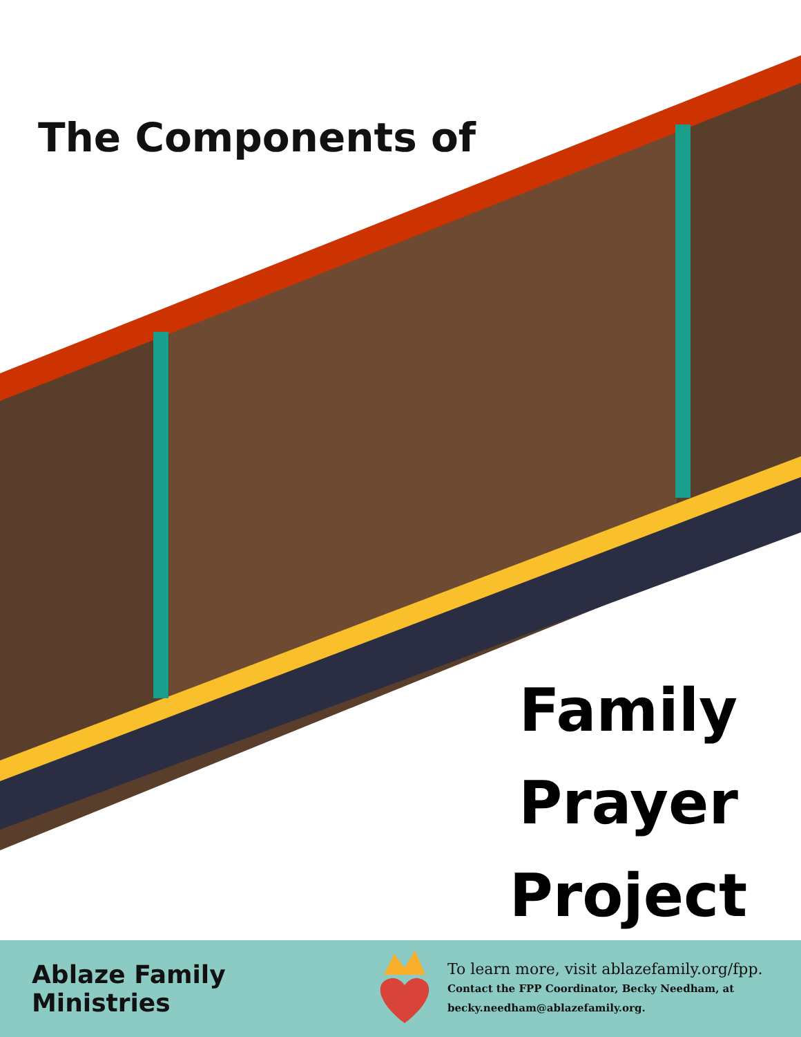The Components of
Family
Prayer
Project
Ablaze Family Ministries
To learn more, visit ablazefamily.org/fpp.
Contact the FPP Coordinator, Becky Needham, at
becky.needham@ablazefamily.org.